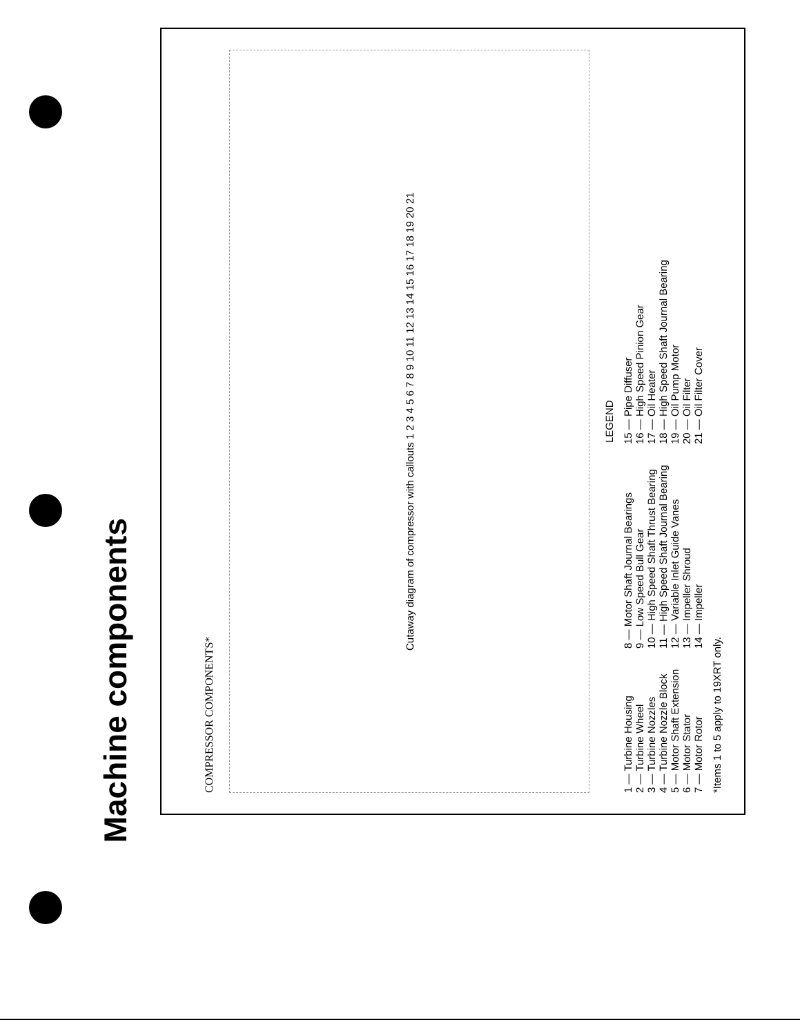Machine components
COMPRESSOR COMPONENTS*
Cutaway diagram of compressor with callouts 1 2 3 4 5 6 7 8 9 10 11 12 13 14 15 16 17 18 19 20 21
LEGEND
1 — Turbine Housing
2 — Turbine Wheel
3 — Turbine Nozzles
4 — Turbine Nozzle Block
5 — Motor Shaft Extension
6 — Motor Stator
7 — Motor Rotor
8 — Motor Shaft Journal Bearings
9 — Low Speed Bull Gear
10 — High Speed Shaft Thrust Bearing
11 — High Speed Shaft Journal Bearing
12 — Variable Inlet Guide Vanes
13 — Impeller Shroud
14 — Impeller
15 — Pipe Diffuser
16 — High Speed Pinion Gear
17 — Oil Heater
18 — High Speed Shaft Journal Bearing
19 — Oil Pump Motor
20 — Oil Filter
21 — Oil Filter Cover
*Items 1 to 5 apply to 19XRT only.